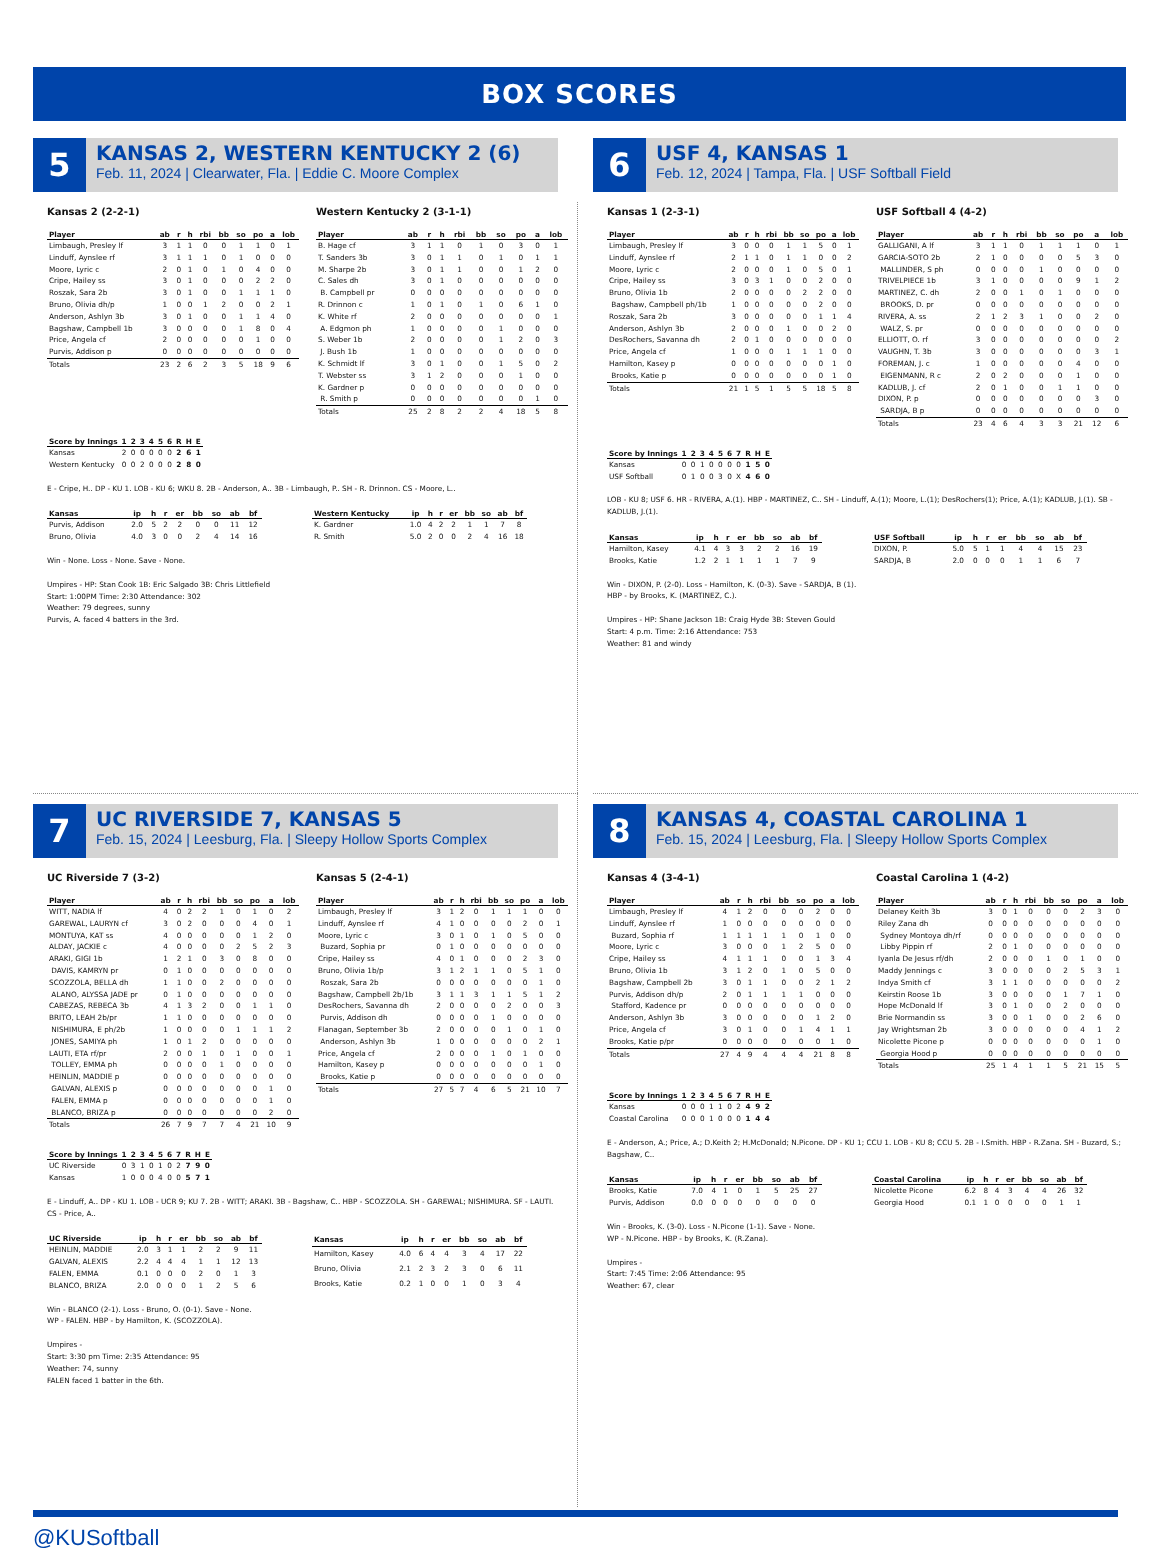BOX SCORES
5
KANSAS 2, WESTERN KENTUCKY 2 (6)
Feb. 11, 2024 | Clearwater, Fla. | Eddie C. Moore Complex
Kansas 2 (2-2-1)
| Player | ab | r | h | rbi | bb | so | po | a | lob |
| --- | --- | --- | --- | --- | --- | --- | --- | --- | --- |
| Limbaugh, Presley lf | 3 | 1 | 1 | 0 | 0 | 1 | 1 | 0 | 1 |
| Linduff, Aynslee rf | 3 | 1 | 1 | 1 | 0 | 1 | 0 | 0 | 0 |
| Moore, Lyric c | 2 | 0 | 1 | 0 | 1 | 0 | 4 | 0 | 0 |
| Cripe, Hailey ss | 3 | 0 | 1 | 0 | 0 | 0 | 2 | 2 | 0 |
| Roszak, Sara 2b | 3 | 0 | 1 | 0 | 0 | 1 | 1 | 1 | 0 |
| Bruno, Olivia dh/p | 1 | 0 | 0 | 1 | 2 | 0 | 0 | 2 | 1 |
| Anderson, Ashlyn 3b | 3 | 0 | 1 | 0 | 0 | 1 | 1 | 4 | 0 |
| Bagshaw, Campbell 1b | 3 | 0 | 0 | 0 | 0 | 1 | 8 | 0 | 4 |
| Price, Angela cf | 2 | 0 | 0 | 0 | 0 | 0 | 1 | 0 | 0 |
| Purvis, Addison p | 0 | 0 | 0 | 0 | 0 | 0 | 0 | 0 | 0 |
| Totals | 23 | 2 | 6 | 2 | 3 | 5 | 18 | 9 | 6 |
Western Kentucky 2 (3-1-1)
| Player | ab | r | h | rbi | bb | so | po | a | lob |
| --- | --- | --- | --- | --- | --- | --- | --- | --- | --- |
| B. Hage cf | 3 | 1 | 1 | 0 | 1 | 0 | 3 | 0 | 1 |
| T. Sanders 3b | 3 | 0 | 1 | 1 | 0 | 1 | 0 | 1 | 1 |
| M. Sharpe 2b | 3 | 0 | 1 | 1 | 0 | 0 | 1 | 2 | 0 |
| C. Sales dh | 3 | 0 | 1 | 0 | 0 | 0 | 0 | 0 | 0 |
| B. Campbell pr | 0 | 0 | 0 | 0 | 0 | 0 | 0 | 0 | 0 |
| R. Drinnon c | 1 | 0 | 1 | 0 | 1 | 0 | 6 | 1 | 0 |
| K. White rf | 2 | 0 | 0 | 0 | 0 | 0 | 0 | 0 | 1 |
| A. Edgmon ph | 1 | 0 | 0 | 0 | 0 | 1 | 0 | 0 | 0 |
| S. Weber 1b | 2 | 0 | 0 | 0 | 0 | 1 | 2 | 0 | 3 |
| J. Bush 1b | 1 | 0 | 0 | 0 | 0 | 0 | 0 | 0 | 0 |
| K. Schmidt lf | 3 | 0 | 1 | 0 | 0 | 1 | 5 | 0 | 2 |
| T. Webster ss | 3 | 1 | 2 | 0 | 0 | 0 | 1 | 0 | 0 |
| K. Gardner p | 0 | 0 | 0 | 0 | 0 | 0 | 0 | 0 | 0 |
| R. Smith p | 0 | 0 | 0 | 0 | 0 | 0 | 0 | 1 | 0 |
| Totals | 25 | 2 | 8 | 2 | 2 | 4 | 18 | 5 | 8 |
| Score by Innings | 1 | 2 | 3 | 4 | 5 | 6 | R | H | E |
| --- | --- | --- | --- | --- | --- | --- | --- | --- | --- |
| Kansas | 2 | 0 | 0 | 0 | 0 | 0 | 2 | 6 | 1 |
| Western Kentucky | 0 | 0 | 2 | 0 | 0 | 0 | 2 | 8 | 0 |
E - Cripe, H.. DP - KU 1. LOB - KU 6; WKU 8. 2B - Anderson, A.. 3B - Limbaugh, P.. SH - R. Drinnon. CS - Moore, L..
| Kansas | ip | h | r | er | bb | so | ab | bf |
| --- | --- | --- | --- | --- | --- | --- | --- | --- |
| Purvis, Addison | 2.0 | 5 | 2 | 2 | 0 | 0 | 11 | 12 |
| Bruno, Olivia | 4.0 | 3 | 0 | 0 | 2 | 4 | 14 | 16 |
| Western Kentucky | ip | h | r | er | bb | so | ab | bf |
| --- | --- | --- | --- | --- | --- | --- | --- | --- |
| K. Gardner | 1.0 | 4 | 2 | 2 | 1 | 1 | 7 | 8 |
| R. Smith | 5.0 | 2 | 0 | 0 | 2 | 4 | 16 | 18 |
Win - None. Loss - None. Save - None.
Umpires - HP: Stan Cook 1B: Eric Salgado 3B: Chris Littlefield
Start: 1:00PM Time: 2:30 Attendance: 302
Weather: 79 degrees, sunny
Purvis, A. faced 4 batters in the 3rd.
6
USF 4, KANSAS 1
Feb. 12, 2024 | Tampa, Fla. | USF Softball Field
Kansas 1 (2-3-1)
| Player | ab | r | h | rbi | bb | so | po | a | lob |
| --- | --- | --- | --- | --- | --- | --- | --- | --- | --- |
| Limbaugh, Presley lf | 3 | 0 | 0 | 0 | 1 | 1 | 5 | 0 | 1 |
| Linduff, Aynslee rf | 2 | 1 | 1 | 0 | 1 | 1 | 0 | 0 | 2 |
| Moore, Lyric c | 2 | 0 | 0 | 0 | 1 | 0 | 5 | 0 | 1 |
| Cripe, Hailey ss | 3 | 0 | 3 | 1 | 0 | 0 | 2 | 0 | 0 |
| Bruno, Olivia 1b | 2 | 0 | 0 | 0 | 0 | 2 | 2 | 0 | 0 |
| Bagshaw, Campbell ph/1b | 1 | 0 | 0 | 0 | 0 | 0 | 2 | 0 | 0 |
| Roszak, Sara 2b | 3 | 0 | 0 | 0 | 0 | 0 | 1 | 1 | 4 |
| Anderson, Ashlyn 3b | 2 | 0 | 0 | 0 | 1 | 0 | 0 | 2 | 0 |
| DesRochers, Savanna dh | 2 | 0 | 1 | 0 | 0 | 0 | 0 | 0 | 0 |
| Price, Angela cf | 1 | 0 | 0 | 0 | 1 | 1 | 1 | 0 | 0 |
| Hamilton, Kasey p | 0 | 0 | 0 | 0 | 0 | 0 | 0 | 1 | 0 |
| Brooks, Katie p | 0 | 0 | 0 | 0 | 0 | 0 | 0 | 1 | 0 |
| Totals | 21 | 1 | 5 | 1 | 5 | 5 | 18 | 5 | 8 |
USF Softball 4 (4-2)
| Player | ab | r | h | rbi | bb | so | po | a | lob |
| --- | --- | --- | --- | --- | --- | --- | --- | --- | --- |
| GALLIGANI, A lf | 3 | 1 | 1 | 0 | 1 | 1 | 1 | 0 | 1 |
| GARCIA-SOTO 2b | 2 | 1 | 0 | 0 | 0 | 0 | 5 | 3 | 0 |
| MALLINDER, S ph | 0 | 0 | 0 | 0 | 1 | 0 | 0 | 0 | 0 |
| TRIVELPIECE 1b | 3 | 1 | 0 | 0 | 0 | 0 | 9 | 1 | 2 |
| MARTINEZ, C. dh | 2 | 0 | 0 | 1 | 0 | 1 | 0 | 0 | 0 |
| BROOKS, D. pr | 0 | 0 | 0 | 0 | 0 | 0 | 0 | 0 | 0 |
| RIVERA, A. ss | 2 | 1 | 2 | 3 | 1 | 0 | 0 | 2 | 0 |
| WALZ, S. pr | 0 | 0 | 0 | 0 | 0 | 0 | 0 | 0 | 0 |
| ELLIOTT, O. rf | 3 | 0 | 0 | 0 | 0 | 0 | 0 | 0 | 2 |
| VAUGHN, T. 3b | 3 | 0 | 0 | 0 | 0 | 0 | 0 | 3 | 1 |
| FOREMAN, J. c | 1 | 0 | 0 | 0 | 0 | 0 | 4 | 0 | 0 |
| EIGENMANN, R c | 2 | 0 | 2 | 0 | 0 | 0 | 1 | 0 | 0 |
| KADLUB, J. cf | 2 | 0 | 1 | 0 | 0 | 1 | 1 | 0 | 0 |
| DIXON, P. p | 0 | 0 | 0 | 0 | 0 | 0 | 0 | 3 | 0 |
| SARDJA, B p | 0 | 0 | 0 | 0 | 0 | 0 | 0 | 0 | 0 |
| Totals | 23 | 4 | 6 | 4 | 3 | 3 | 21 | 12 | 6 |
| Score by Innings | 1 | 2 | 3 | 4 | 5 | 6 | 7 | R | H | E |
| --- | --- | --- | --- | --- | --- | --- | --- | --- | --- | --- |
| Kansas | 0 | 0 | 1 | 0 | 0 | 0 | 0 | 1 | 5 | 0 |
| USF Softball | 0 | 1 | 0 | 0 | 3 | 0 | X | 4 | 6 | 0 |
LOB - KU 8; USF 6. HR - RIVERA, A.(1). HBP - MARTINEZ, C.. SH - Linduff, A.(1); Moore, L.(1); DesRochers(1); Price, A.(1); KADLUB, J.(1). SB - KADLUB, J.(1).
| Kansas | ip | h | r | er | bb | so | ab | bf |
| --- | --- | --- | --- | --- | --- | --- | --- | --- |
| Hamilton, Kasey | 4.1 | 4 | 3 | 3 | 2 | 2 | 16 | 19 |
| Brooks, Katie | 1.2 | 2 | 1 | 1 | 1 | 1 | 7 | 9 |
| USF Softball | ip | h | r | er | bb | so | ab | bf |
| --- | --- | --- | --- | --- | --- | --- | --- | --- |
| DIXON, P. | 5.0 | 5 | 1 | 1 | 4 | 4 | 15 | 23 |
| SARDJA, B | 2.0 | 0 | 0 | 0 | 1 | 1 | 6 | 7 |
Win - DIXON, P. (2-0). Loss - Hamilton, K. (0-3). Save - SARDJA, B (1).
HBP - by Brooks, K. (MARTINEZ, C.).
Umpires - HP: Shane Jackson 1B: Craig Hyde 3B: Steven Gould
Start: 4 p.m. Time: 2:16 Attendance: 753
Weather: 81 and windy
7
UC RIVERSIDE 7, KANSAS 5
Feb. 15, 2024 | Leesburg, Fla. | Sleepy Hollow Sports Complex
UC Riverside 7 (3-2)
| Player | ab | r | h | rbi | bb | so | po | a | lob |
| --- | --- | --- | --- | --- | --- | --- | --- | --- | --- |
| WITT, NADIA lf | 4 | 0 | 2 | 2 | 1 | 0 | 1 | 0 | 2 |
| GAREWAL, LAURYN cf | 3 | 0 | 2 | 0 | 0 | 0 | 4 | 0 | 1 |
| MONTUYA, KAT ss | 4 | 0 | 0 | 0 | 0 | 0 | 1 | 2 | 0 |
| ALDAY, JACKIE c | 4 | 0 | 0 | 0 | 0 | 2 | 5 | 2 | 3 |
| ARAKI, GIGI 1b | 1 | 2 | 1 | 0 | 3 | 0 | 8 | 0 | 0 |
| DAVIS, KAMRYN pr | 0 | 1 | 0 | 0 | 0 | 0 | 0 | 0 | 0 |
| SCOZZOLA, BELLA dh | 1 | 1 | 0 | 0 | 2 | 0 | 0 | 0 | 0 |
| ALANO, ALYSSA JADE pr | 0 | 1 | 0 | 0 | 0 | 0 | 0 | 0 | 0 |
| CABEZAS, REBECA 3b | 4 | 1 | 3 | 2 | 0 | 0 | 1 | 1 | 0 |
| BRITO, LEAH 2b/pr | 1 | 1 | 0 | 0 | 0 | 0 | 0 | 0 | 0 |
| NISHIMURA, E ph/2b | 1 | 0 | 0 | 0 | 0 | 1 | 1 | 1 | 2 |
| JONES, SAMIYA ph | 1 | 0 | 1 | 2 | 0 | 0 | 0 | 0 | 0 |
| LAUTI, ETA rf/pr | 2 | 0 | 0 | 1 | 0 | 1 | 0 | 0 | 1 |
| TOLLEY, EMMA ph | 0 | 0 | 0 | 0 | 1 | 0 | 0 | 0 | 0 |
| HEINLIN, MADDIE p | 0 | 0 | 0 | 0 | 0 | 0 | 0 | 0 | 0 |
| GALVAN, ALEXIS p | 0 | 0 | 0 | 0 | 0 | 0 | 0 | 1 | 0 |
| FALEN, EMMA p | 0 | 0 | 0 | 0 | 0 | 0 | 0 | 1 | 0 |
| BLANCO, BRIZA p | 0 | 0 | 0 | 0 | 0 | 0 | 0 | 2 | 0 |
| Totals | 26 | 7 | 9 | 7 | 7 | 4 | 21 | 10 | 9 |
Kansas 5 (2-4-1)
| Player | ab | r | h | rbi | bb | so | po | a | lob |
| --- | --- | --- | --- | --- | --- | --- | --- | --- | --- |
| Limbaugh, Presley lf | 3 | 1 | 2 | 0 | 1 | 1 | 1 | 0 | 0 |
| Linduff, Aynslee rf | 4 | 1 | 0 | 0 | 0 | 0 | 2 | 0 | 1 |
| Moore, Lyric c | 3 | 0 | 1 | 0 | 1 | 0 | 5 | 0 | 0 |
| Buzard, Sophia pr | 0 | 1 | 0 | 0 | 0 | 0 | 0 | 0 | 0 |
| Cripe, Hailey ss | 4 | 0 | 1 | 0 | 0 | 0 | 2 | 3 | 0 |
| Bruno, Olivia 1b/p | 3 | 1 | 2 | 1 | 1 | 0 | 5 | 1 | 0 |
| Roszak, Sara 2b | 0 | 0 | 0 | 0 | 0 | 0 | 0 | 1 | 0 |
| Bagshaw, Campbell 2b/1b | 3 | 1 | 1 | 3 | 1 | 1 | 5 | 1 | 2 |
| DesRochers, Savanna dh | 2 | 0 | 0 | 0 | 0 | 2 | 0 | 0 | 3 |
| Purvis, Addison dh | 0 | 0 | 0 | 0 | 1 | 0 | 0 | 0 | 0 |
| Flanagan, September 3b | 2 | 0 | 0 | 0 | 0 | 1 | 0 | 1 | 0 |
| Anderson, Ashlyn 3b | 1 | 0 | 0 | 0 | 0 | 0 | 0 | 2 | 1 |
| Price, Angela cf | 2 | 0 | 0 | 0 | 1 | 0 | 1 | 0 | 0 |
| Hamilton, Kasey p | 0 | 0 | 0 | 0 | 0 | 0 | 0 | 1 | 0 |
| Brooks, Katie p | 0 | 0 | 0 | 0 | 0 | 0 | 0 | 0 | 0 |
| Totals | 27 | 5 | 7 | 4 | 6 | 5 | 21 | 10 | 7 |
| Score by Innings | 1 | 2 | 3 | 4 | 5 | 6 | 7 | R | H | E |
| --- | --- | --- | --- | --- | --- | --- | --- | --- | --- | --- |
| UC Riverside | 0 | 3 | 1 | 0 | 1 | 0 | 2 | 7 | 9 | 0 |
| Kansas | 1 | 0 | 0 | 0 | 4 | 0 | 0 | 5 | 7 | 1 |
E - Linduff, A.. DP - KU 1. LOB - UCR 9; KU 7. 2B - WITT; ARAKI. 3B - Bagshaw, C.. HBP - SCOZZOLA. SH - GAREWAL; NISHIMURA. SF - LAUTI. CS - Price, A..
| UC Riverside | ip | h | r | er | bb | so | ab | bf |
| --- | --- | --- | --- | --- | --- | --- | --- | --- |
| HEINLIN, MADDIE | 2.0 | 3 | 1 | 1 | 2 | 2 | 9 | 11 |
| GALVAN, ALEXIS | 2.2 | 4 | 4 | 4 | 1 | 1 | 12 | 13 |
| FALEN, EMMA | 0.1 | 0 | 0 | 0 | 2 | 0 | 1 | 3 |
| BLANCO, BRIZA | 2.0 | 0 | 0 | 0 | 1 | 2 | 5 | 6 |
| Kansas | ip | h | r | er | bb | so | ab | bf |
| --- | --- | --- | --- | --- | --- | --- | --- | --- |
| Hamilton, Kasey | 4.0 | 6 | 4 | 4 | 3 | 4 | 17 | 22 |
| Bruno, Olivia | 2.1 | 2 | 3 | 2 | 3 | 0 | 6 | 11 |
| Brooks, Katie | 0.2 | 1 | 0 | 0 | 1 | 0 | 3 | 4 |
Win - BLANCO (2-1). Loss - Bruno, O. (0-1). Save - None.
WP - FALEN. HBP - by Hamilton, K. (SCOZZOLA).
Umpires -
Start: 3:30 pm Time: 2:35 Attendance: 95
Weather: 74, sunny
FALEN faced 1 batter in the 6th.
8
KANSAS 4, COASTAL CAROLINA 1
Feb. 15, 2024 | Leesburg, Fla. | Sleepy Hollow Sports Complex
Kansas 4 (3-4-1)
| Player | ab | r | h | rbi | bb | so | po | a | lob |
| --- | --- | --- | --- | --- | --- | --- | --- | --- | --- |
| Limbaugh, Presley lf | 4 | 1 | 2 | 0 | 0 | 0 | 2 | 0 | 0 |
| Linduff, Aynslee rf | 1 | 0 | 0 | 0 | 0 | 0 | 0 | 0 | 0 |
| Buzard, Sophia rf | 1 | 1 | 1 | 1 | 1 | 0 | 1 | 0 | 0 |
| Moore, Lyric c | 3 | 0 | 0 | 0 | 1 | 2 | 5 | 0 | 0 |
| Cripe, Hailey ss | 4 | 1 | 1 | 1 | 0 | 0 | 1 | 3 | 4 |
| Bruno, Olivia 1b | 3 | 1 | 2 | 0 | 1 | 0 | 5 | 0 | 0 |
| Bagshaw, Campbell 2b | 3 | 0 | 1 | 1 | 0 | 0 | 2 | 1 | 2 |
| Purvis, Addison dh/p | 2 | 0 | 1 | 1 | 1 | 1 | 0 | 0 | 0 |
| Stafford, Kadence pr | 0 | 0 | 0 | 0 | 0 | 0 | 0 | 0 | 0 |
| Anderson, Ashlyn 3b | 3 | 0 | 0 | 0 | 0 | 0 | 1 | 2 | 0 |
| Price, Angela cf | 3 | 0 | 1 | 0 | 0 | 1 | 4 | 1 | 1 |
| Brooks, Katie p/pr | 0 | 0 | 0 | 0 | 0 | 0 | 0 | 1 | 0 |
| Totals | 27 | 4 | 9 | 4 | 4 | 4 | 21 | 8 | 8 |
Coastal Carolina 1 (4-2)
| Player | ab | r | h | rbi | bb | so | po | a | lob |
| --- | --- | --- | --- | --- | --- | --- | --- | --- | --- |
| Delaney Keith 3b | 3 | 0 | 1 | 0 | 0 | 0 | 2 | 3 | 0 |
| Riley Zana dh | 0 | 0 | 0 | 0 | 0 | 0 | 0 | 0 | 0 |
| Sydney Montoya dh/rf | 0 | 0 | 0 | 0 | 0 | 0 | 0 | 0 | 0 |
| Libby Pippin rf | 2 | 0 | 1 | 0 | 0 | 0 | 0 | 0 | 0 |
| Iyanla De Jesus rf/dh | 2 | 0 | 0 | 0 | 1 | 0 | 1 | 0 | 0 |
| Maddy Jennings c | 3 | 0 | 0 | 0 | 0 | 2 | 5 | 3 | 1 |
| Indya Smith cf | 3 | 1 | 1 | 0 | 0 | 0 | 0 | 0 | 2 |
| Keirstin Roose 1b | 3 | 0 | 0 | 0 | 0 | 1 | 7 | 1 | 0 |
| Hope McDonald lf | 3 | 0 | 1 | 0 | 0 | 2 | 0 | 0 | 0 |
| Brie Normandin ss | 3 | 0 | 0 | 1 | 0 | 0 | 2 | 6 | 0 |
| Jay Wrightsman 2b | 3 | 0 | 0 | 0 | 0 | 0 | 4 | 1 | 2 |
| Nicolette Picone p | 0 | 0 | 0 | 0 | 0 | 0 | 0 | 1 | 0 |
| Georgia Hood p | 0 | 0 | 0 | 0 | 0 | 0 | 0 | 0 | 0 |
| Totals | 25 | 1 | 4 | 1 | 1 | 5 | 21 | 15 | 5 |
| Score by Innings | 1 | 2 | 3 | 4 | 5 | 6 | 7 | R | H | E |
| --- | --- | --- | --- | --- | --- | --- | --- | --- | --- | --- |
| Kansas | 0 | 0 | 0 | 1 | 1 | 0 | 2 | 4 | 9 | 2 |
| Coastal Carolina | 0 | 0 | 0 | 1 | 0 | 0 | 0 | 1 | 4 | 4 |
E - Anderson, A.; Price, A.; D.Keith 2; H.McDonald; N.Picone. DP - KU 1; CCU 1. LOB - KU 8; CCU 5. 2B - I.Smith. HBP - R.Zana. SH - Buzard, S.; Bagshaw, C..
| Kansas | ip | h | r | er | bb | so | ab | bf |
| --- | --- | --- | --- | --- | --- | --- | --- | --- |
| Brooks, Katie | 7.0 | 4 | 1 | 0 | 1 | 5 | 25 | 27 |
| Purvis, Addison | 0.0 | 0 | 0 | 0 | 0 | 0 | 0 | 0 |
| Coastal Carolina | ip | h | r | er | bb | so | ab | bf |
| --- | --- | --- | --- | --- | --- | --- | --- | --- |
| Nicolette Picone | 6.2 | 8 | 4 | 3 | 4 | 4 | 26 | 32 |
| Georgia Hood | 0.1 | 1 | 0 | 0 | 0 | 0 | 1 | 1 |
Win - Brooks, K. (3-0). Loss - N.Picone (1-1). Save - None.
WP - N.Picone. HBP - by Brooks, K. (R.Zana).
Umpires -
Start: 7:45 Time: 2:06 Attendance: 95
Weather: 67, clear
@KUSoftball